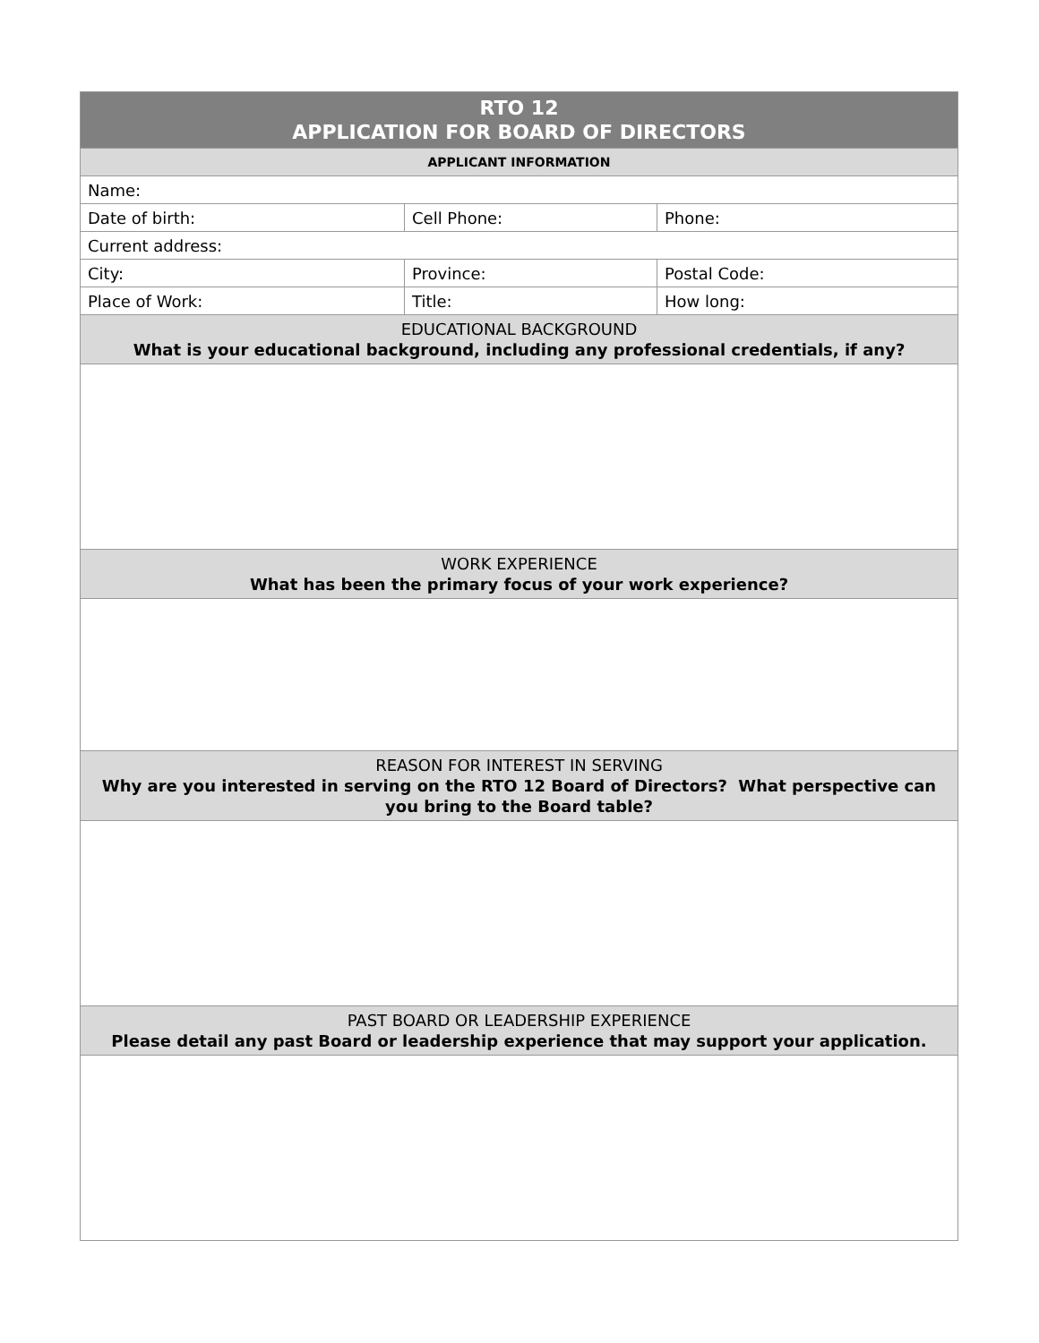| RTO 12 APPLICATION FOR BOARD OF DIRECTORS | | |
| --- | --- | --- |
| APPLICANT INFORMATION | | |
| Name: | | |
| Date of birth: | Cell Phone: | Phone: |
| Current address: | | |
| City: | Province: | Postal Code: |
| Place of Work: | Title: | How long: |
| EDUCATIONAL BACKGROUND What is your educational background, including any professional credentials, if any? | | |
| WORK EXPERIENCE What has been the primary focus of your work experience? | | |
| REASON FOR INTEREST IN SERVING Why are you interested in serving on the RTO 12 Board of Directors? What perspective can you bring to the Board table? | | |
| PAST BOARD OR LEADERSHIP EXPERIENCE Please detail any past Board or leadership experience that may support your application. | | |